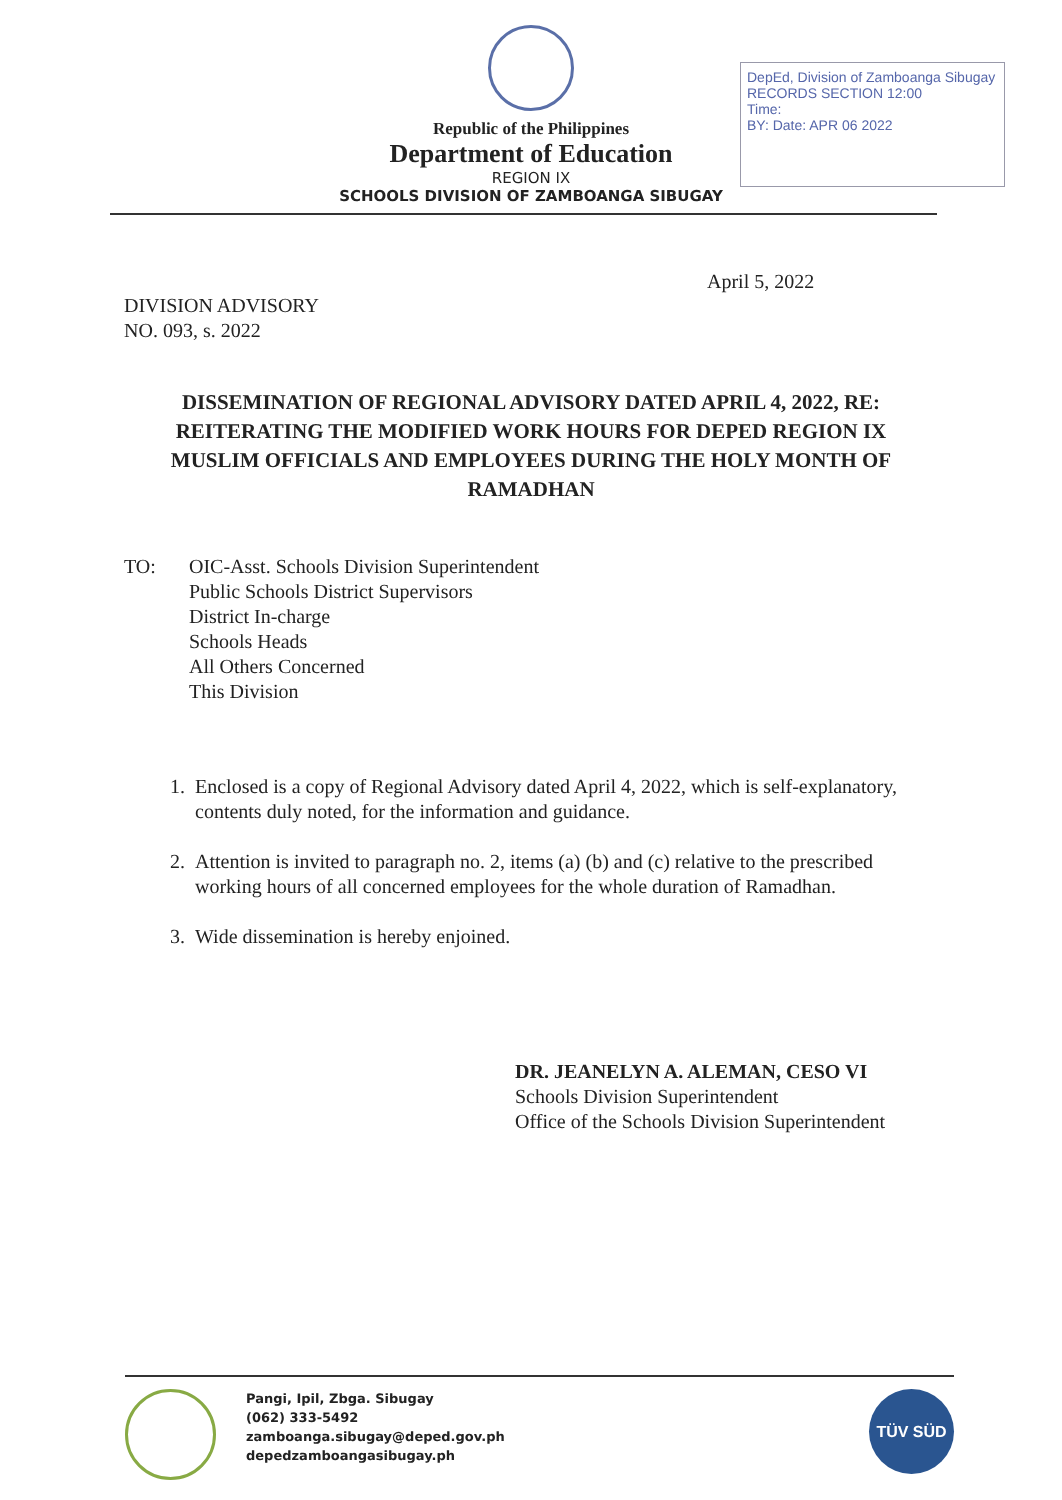Republic of the Philippines
Department of Education
REGION IX
SCHOOLS DIVISION OF ZAMBOANGA SIBUGAY
DepEd, Division of Zamboanga Sibugay
RECORDS SECTION 12:00
Time:
BY: Date: APR 06 2022
April 5, 2022
DIVISION ADVISORY
NO. 093, s. 2022
DISSEMINATION OF REGIONAL ADVISORY DATED APRIL 4, 2022, RE: REITERATING THE MODIFIED WORK HOURS FOR DEPED REGION IX MUSLIM OFFICIALS AND EMPLOYEES DURING THE HOLY MONTH OF RAMADHAN
TO: OIC-Asst. Schools Division Superintendent
Public Schools District Supervisors
District In-charge
Schools Heads
All Others Concerned
This Division
1. Enclosed is a copy of Regional Advisory dated April 4, 2022, which is self-explanatory, contents duly noted, for the information and guidance.
2. Attention is invited to paragraph no. 2, items (a) (b) and (c) relative to the prescribed working hours of all concerned employees for the whole duration of Ramadhan.
3. Wide dissemination is hereby enjoined.
DR. JEANELYN A. ALEMAN, CESO VI
Schools Division Superintendent
Office of the Schools Division Superintendent
Pangi, Ipil, Zbga. Sibugay
(062) 333-5492
zamboanga.sibugay@deped.gov.ph
depedzamboangasibugay.ph
TÜV SÜD